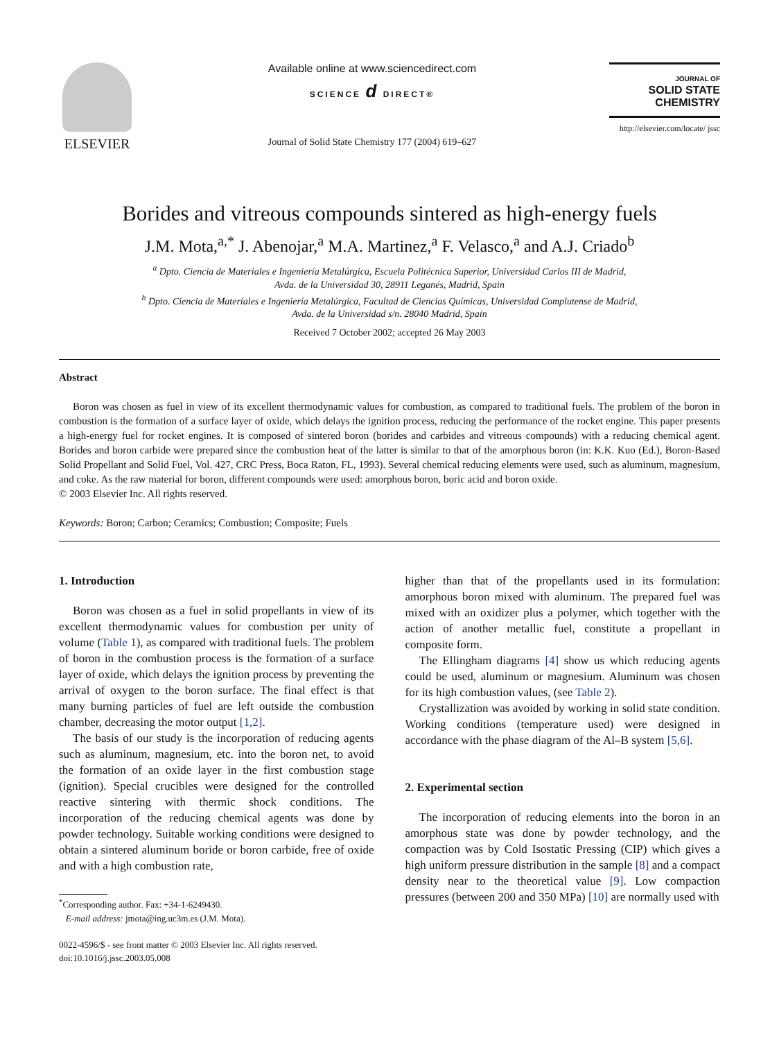ELSEVIER
Available online at www.sciencedirect.com
SCIENCE d DIRECT®
Journal of Solid State Chemistry 177 (2004) 619–627
JOURNAL OF
SOLID STATE
CHEMISTRY
http://elsevier.com/locate/ jssc
Borides and vitreous compounds sintered as high-energy fuels
J.M. Mota,<sup>a,*</sup> J. Abenojar,<sup>a</sup> M.A. Martinez,<sup>a</sup> F. Velasco,<sup>a</sup> and A.J. Criado<sup>b</sup>
<sup>a</sup> Dpto. Ciencia de Materiales e Ingeniería Metalúrgica, Escuela Politécnica Superior, Universidad Carlos III de Madrid,
Avda. de la Universidad 30, 28911 Leganés, Madrid, Spain
<sup>b</sup> Dpto. Ciencia de Materiales e Ingeniería Metalúrgica, Facultad de Ciencias Químicas, Universidad Complutense de Madrid,
Avda. de la Universidad s/n. 28040 Madrid, Spain
Received 7 October 2002; accepted 26 May 2003
Abstract
Boron was chosen as fuel in view of its excellent thermodynamic values for combustion, as compared to traditional fuels. The problem of the boron in combustion is the formation of a surface layer of oxide, which delays the ignition process, reducing the performance of the rocket engine. This paper presents a high-energy fuel for rocket engines. It is composed of sintered boron (borides and carbides and vitreous compounds) with a reducing chemical agent. Borides and boron carbide were prepared since the combustion heat of the latter is similar to that of the amorphous boron (in: K.K. Kuo (Ed.), Boron-Based Solid Propellant and Solid Fuel, Vol. 427, CRC Press, Boca Raton, FL, 1993). Several chemical reducing elements were used, such as aluminum, magnesium, and coke. As the raw material for boron, different compounds were used: amorphous boron, boric acid and boron oxide.
© 2003 Elsevier Inc. All rights reserved.
Keywords: Boron; Carbon; Ceramics; Combustion; Composite; Fuels
1. Introduction
Boron was chosen as a fuel in solid propellants in view of its excellent thermodynamic values for combustion per unity of volume (Table 1), as compared with traditional fuels. The problem of boron in the combustion process is the formation of a surface layer of oxide, which delays the ignition process by preventing the arrival of oxygen to the boron surface. The final effect is that many burning particles of fuel are left outside the combustion chamber, decreasing the motor output [1,2].
The basis of our study is the incorporation of reducing agents such as aluminum, magnesium, etc. into the boron net, to avoid the formation of an oxide layer in the first combustion stage (ignition). Special crucibles were designed for the controlled reactive sintering with thermic shock conditions. The incorporation of the reducing chemical agents was done by powder technology. Suitable working conditions were designed to obtain a sintered aluminum boride or boron carbide, free of oxide and with a high combustion rate,
<sup>*</sup> Corresponding author. Fax: +34-1-6249430.
E-mail address: jmota@ing.uc3m.es (J.M. Mota).
0022-4596/$ - see front matter © 2003 Elsevier Inc. All rights reserved.
doi:10.1016/j.jssc.2003.05.008
higher than that of the propellants used in its formulation: amorphous boron mixed with aluminum. The prepared fuel was mixed with an oxidizer plus a polymer, which together with the action of another metallic fuel, constitute a propellant in composite form.
The Ellingham diagrams [4] show us which reducing agents could be used, aluminum or magnesium. Aluminum was chosen for its high combustion values, (see Table 2).
Crystallization was avoided by working in solid state condition. Working conditions (temperature used) were designed in accordance with the phase diagram of the Al–B system [5,6].
2. Experimental section
The incorporation of reducing elements into the boron in an amorphous state was done by powder technology, and the compaction was by Cold Isostatic Pressing (CIP) which gives a high uniform pressure distribution in the sample [8] and a compact density near to the theoretical value [9]. Low compaction pressures (between 200 and 350 MPa) [10] are normally used with